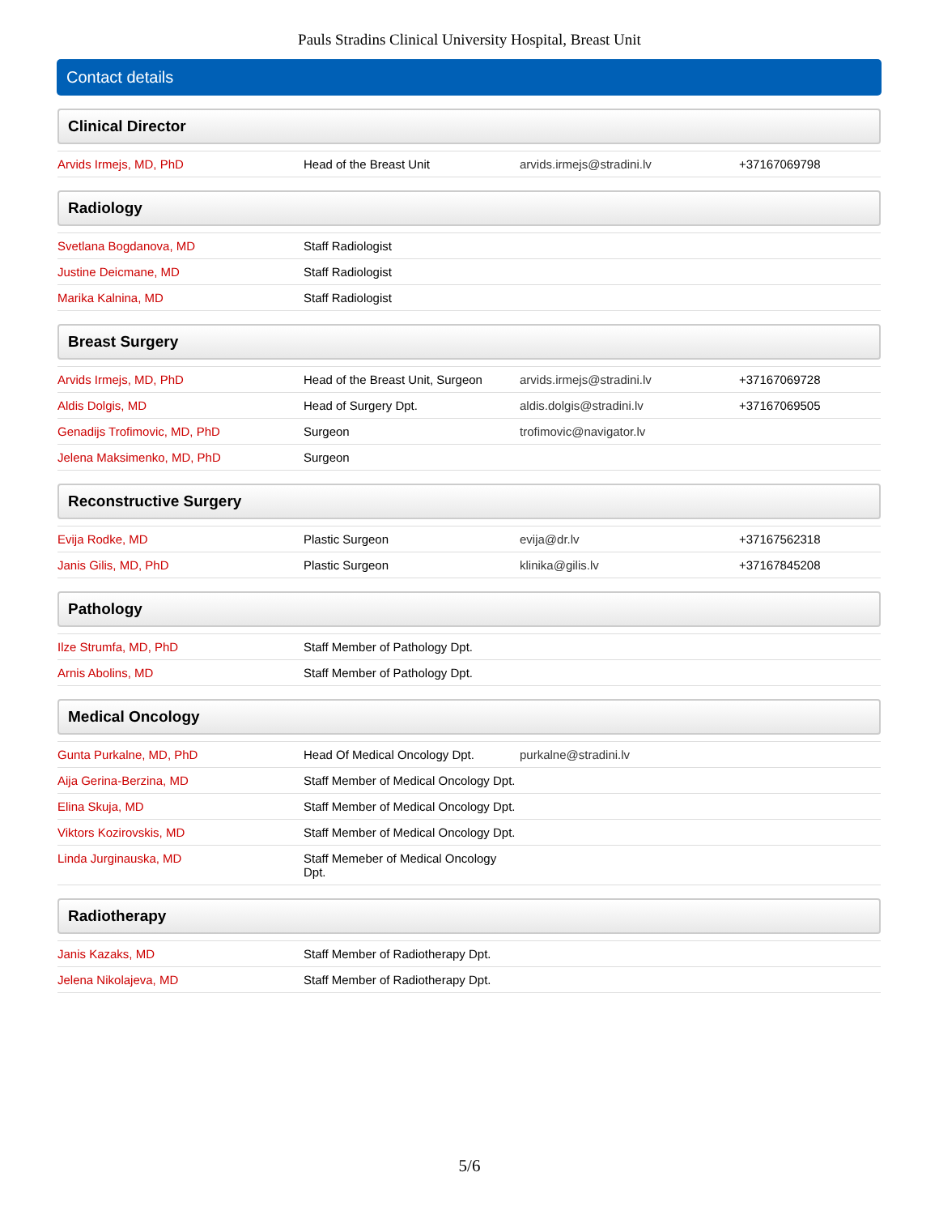Pauls Stradins Clinical University Hospital, Breast Unit
Contact details
Clinical Director
| Arvids Irmejs, MD, PhD | Head of the Breast Unit | arvids.irmejs@stradini.lv | +37167069798 |
Radiology
| Svetlana Bogdanova, MD | Staff Radiologist | | |
| Justine Deicmane, MD | Staff Radiologist | | |
| Marika Kalnina, MD | Staff Radiologist | | |
Breast Surgery
| Arvids Irmejs, MD, PhD | Head of the Breast Unit, Surgeon | arvids.irmejs@stradini.lv | +37167069728 |
| Aldis Dolgis, MD | Head of Surgery Dpt. | aldis.dolgis@stradini.lv | +37167069505 |
| Genadijs Trofimovic, MD, PhD | Surgeon | trofimovic@navigator.lv | |
| Jelena Maksimenko, MD, PhD | Surgeon | | |
Reconstructive Surgery
| Evija Rodke, MD | Plastic Surgeon | evija@dr.lv | +37167562318 |
| Janis Gilis, MD, PhD | Plastic Surgeon | klinika@gilis.lv | +37167845208 |
Pathology
| Ilze Strumfa, MD, PhD | Staff Member of Pathology Dpt. | | |
| Arnis Abolins, MD | Staff Member of Pathology Dpt. | | |
Medical Oncology
| Gunta Purkalne, MD, PhD | Head Of Medical Oncology Dpt. | purkalne@stradini.lv | |
| Aija Gerina-Berzina, MD | Staff Member of Medical Oncology Dpt. | | |
| Elina Skuja, MD | Staff Member of Medical Oncology Dpt. | | |
| Viktors Kozirovskis, MD | Staff Member of Medical Oncology Dpt. | | |
| Linda Jurginauska, MD | Staff Memeber of Medical Oncology Dpt. | | |
Radiotherapy
| Janis Kazaks, MD | Staff Member of Radiotherapy Dpt. | | |
| Jelena Nikolajeva, MD | Staff Member of Radiotherapy Dpt. | | |
5/6